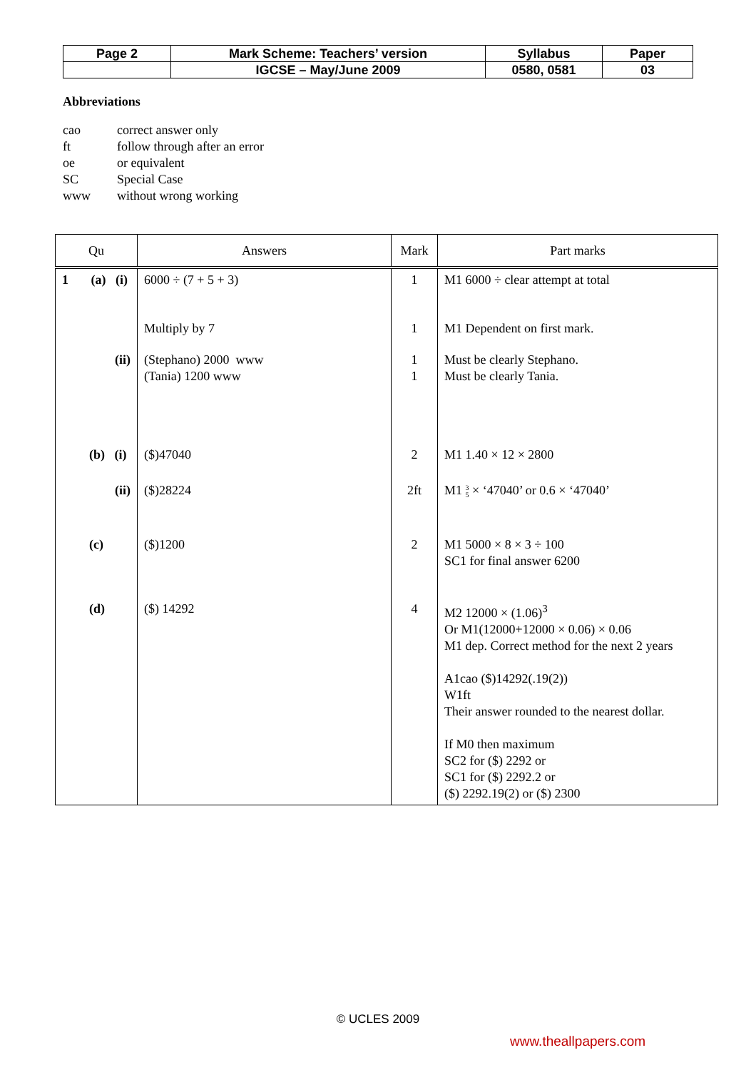| Page 2 | Mark Scheme: Teachers’ version | Syllabus | Paper |
| | IGCSE – May/June 2009 | 0580, 0581 | 03 |
Abbreviations
cao correct answer only
ft follow through after an error
oe or equivalent
SC Special Case
www without wrong working
| Qu | Answers | Mark | Part marks |
| --- | --- | --- | --- |
| 1 (a) (i) | 6000 ÷ (7 + 5 + 3) | 1 | M1 6000 ÷ clear attempt at total |
| | Multiply by 7 | 1 | M1 Dependent on first mark. |
| (ii) | (Stephano) 2000 www (Tania) 1200 www | 1 1 | Must be clearly Stephano. Must be clearly Tania. |
| (b) (i) | ($)47040 | 2 | M1 1.40 × 12 × 2800 |
| (ii) | ($)28224 | 2ft | M1 3 5 × ‘47040’ or 0.6 × ‘47040’ |
| (c) | ($)1200 | 2 | M1 5000 × 8 × 3 ÷ 100 SC1 for final answer 6200 |
| (d) | ($) 14292 | 4 | M2 12000 × (1.06)<sup>3</sup> Or M1(12000+12000 × 0.06) × 0.06 M1 dep. Correct method for the next 2 years A1cao ($)14292(.19(2)) W1ft Their answer rounded to the nearest dollar. If M0 then maximum SC2 for ($) 2292 or SC1 for ($) 2292.2 or ($) 2292.19(2) or ($) 2300 |
© UCLES 2009
www.theallpapers.com